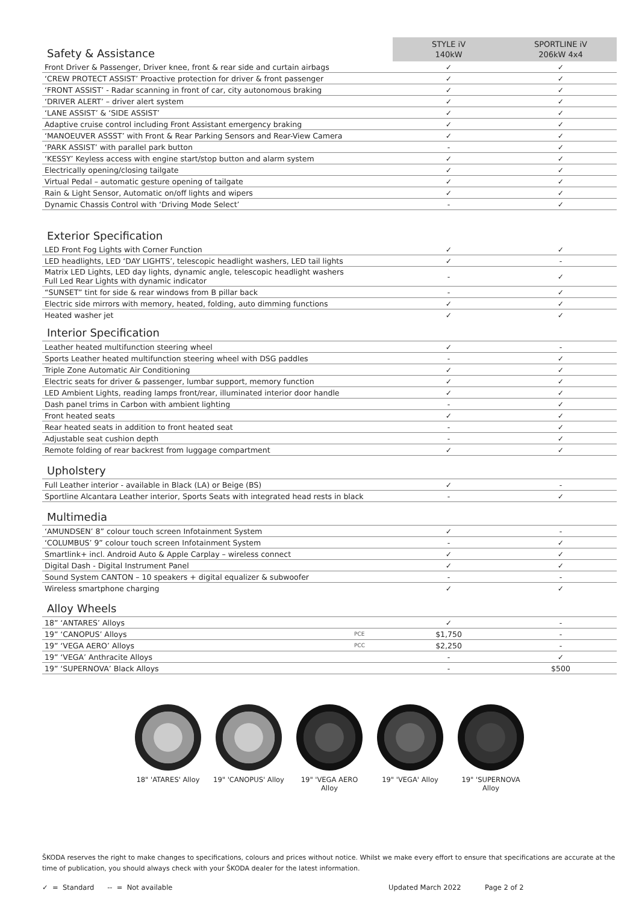| Safety & Assistance | | STYLE iV 140kW | SPORTLINE iV 206kW 4x4 |
| Front Driver & Passenger, Driver knee, front & rear side and curtain airbags | | ✓ | ✓ |
| ‘CREW PROTECT ASSIST’ Proactive protection for driver & front passenger | | ✓ | ✓ |
| ‘FRONT ASSIST’ - Radar scanning in front of car, city autonomous braking | | ✓ | ✓ |
| ‘DRIVER ALERT’ – driver alert system | | ✓ | ✓ |
| ‘LANE ASSIST’ & ‘SIDE ASSIST’ | | ✓ | ✓ |
| Adaptive cruise control including Front Assistant emergency braking | | ✓ | ✓ |
| ‘MANOEUVER ASSST’ with Front & Rear Parking Sensors and Rear-View Camera | | ✓ | ✓ |
| ‘PARK ASSIST’ with parallel park button | | - | ✓ |
| ‘KESSY’ Keyless access with engine start/stop button and alarm system | | ✓ | ✓ |
| Electrically opening/closing tailgate | | ✓ | ✓ |
| Virtual Pedal – automatic gesture opening of tailgate | | ✓ | ✓ |
| Rain & Light Sensor, Automatic on/off lights and wipers | | ✓ | ✓ |
| Dynamic Chassis Control with ‘Driving Mode Select’ | | - | ✓ |
| Exterior Specification | | | |
| LED Front Fog Lights with Corner Function | | ✓ | ✓ |
| LED headlights, LED ‘DAY LIGHTS’, telescopic headlight washers, LED tail lights | | ✓ | - |
| Matrix LED Lights, LED day lights, dynamic angle, telescopic headlight washers Full Led Rear Lights with dynamic indicator | | - | ✓ |
| “SUNSET” tint for side & rear windows from B pillar back | | - | ✓ |
| Electric side mirrors with memory, heated, folding, auto dimming functions | | ✓ | ✓ |
| Heated washer jet | | ✓ | ✓ |
| Interior Specification | | | |
| Leather heated multifunction steering wheel | | ✓ | - |
| Sports Leather heated multifunction steering wheel with DSG paddles | | - | ✓ |
| Triple Zone Automatic Air Conditioning | | ✓ | ✓ |
| Electric seats for driver & passenger, lumbar support, memory function | | ✓ | ✓ |
| LED Ambient Lights, reading lamps front/rear, illuminated interior door handle | | ✓ | ✓ |
| Dash panel trims in Carbon with ambient lighting | | - | ✓ |
| Front heated seats | | ✓ | ✓ |
| Rear heated seats in addition to front heated seat | | - | ✓ |
| Adjustable seat cushion depth | | - | ✓ |
| Remote folding of rear backrest from luggage compartment | | ✓ | ✓ |
| Upholstery | | | |
| Full Leather interior - available in Black (LA) or Beige (BS) | | ✓ | - |
| Sportline Alcantara Leather interior, Sports Seats with integrated head rests in black | | - | ✓ |
| Multimedia | | | |
| ‘AMUNDSEN’ 8” colour touch screen Infotainment System | | ✓ | - |
| ‘COLUMBUS’ 9” colour touch screen Infotainment System | | - | ✓ |
| Smartlink+ incl. Android Auto & Apple Carplay – wireless connect | | ✓ | ✓ |
| Digital Dash - Digital Instrument Panel | | ✓ | ✓ |
| Sound System CANTON – 10 speakers + digital equalizer & subwoofer | | - | - |
| Wireless smartphone charging | | ✓ | ✓ |
| Alloy Wheels | | | |
| 18” ‘ANTARES’ Alloys | | ✓ | - |
| 19” ‘CANOPUS’ Alloys | PCE | $1,750 | - |
| 19” ‘VEGA AERO’ Alloys | PCC | $2,250 | - |
| 19” ‘VEGA’ Anthracite Alloys | | - | ✓ |
| 19” ‘SUPERNOVA’ Black Alloys | | - | $500 |
18" 'ATARES' Alloy
19" 'CANOPUS' Alloy
19" 'VEGA AERO Alloy
19" 'VEGA' Alloy 19" 'SUPERNOVA Alloy
ŠKODA reserves the right to make changes to specifications, colours and prices without notice. Whilst we make every effort to ensure that specifications are accurate at the time of publication, you should always check with your ŠKODA dealer for the latest information.
✓ = Standard -- = Not available Updated March 2022 Page 2 of 2